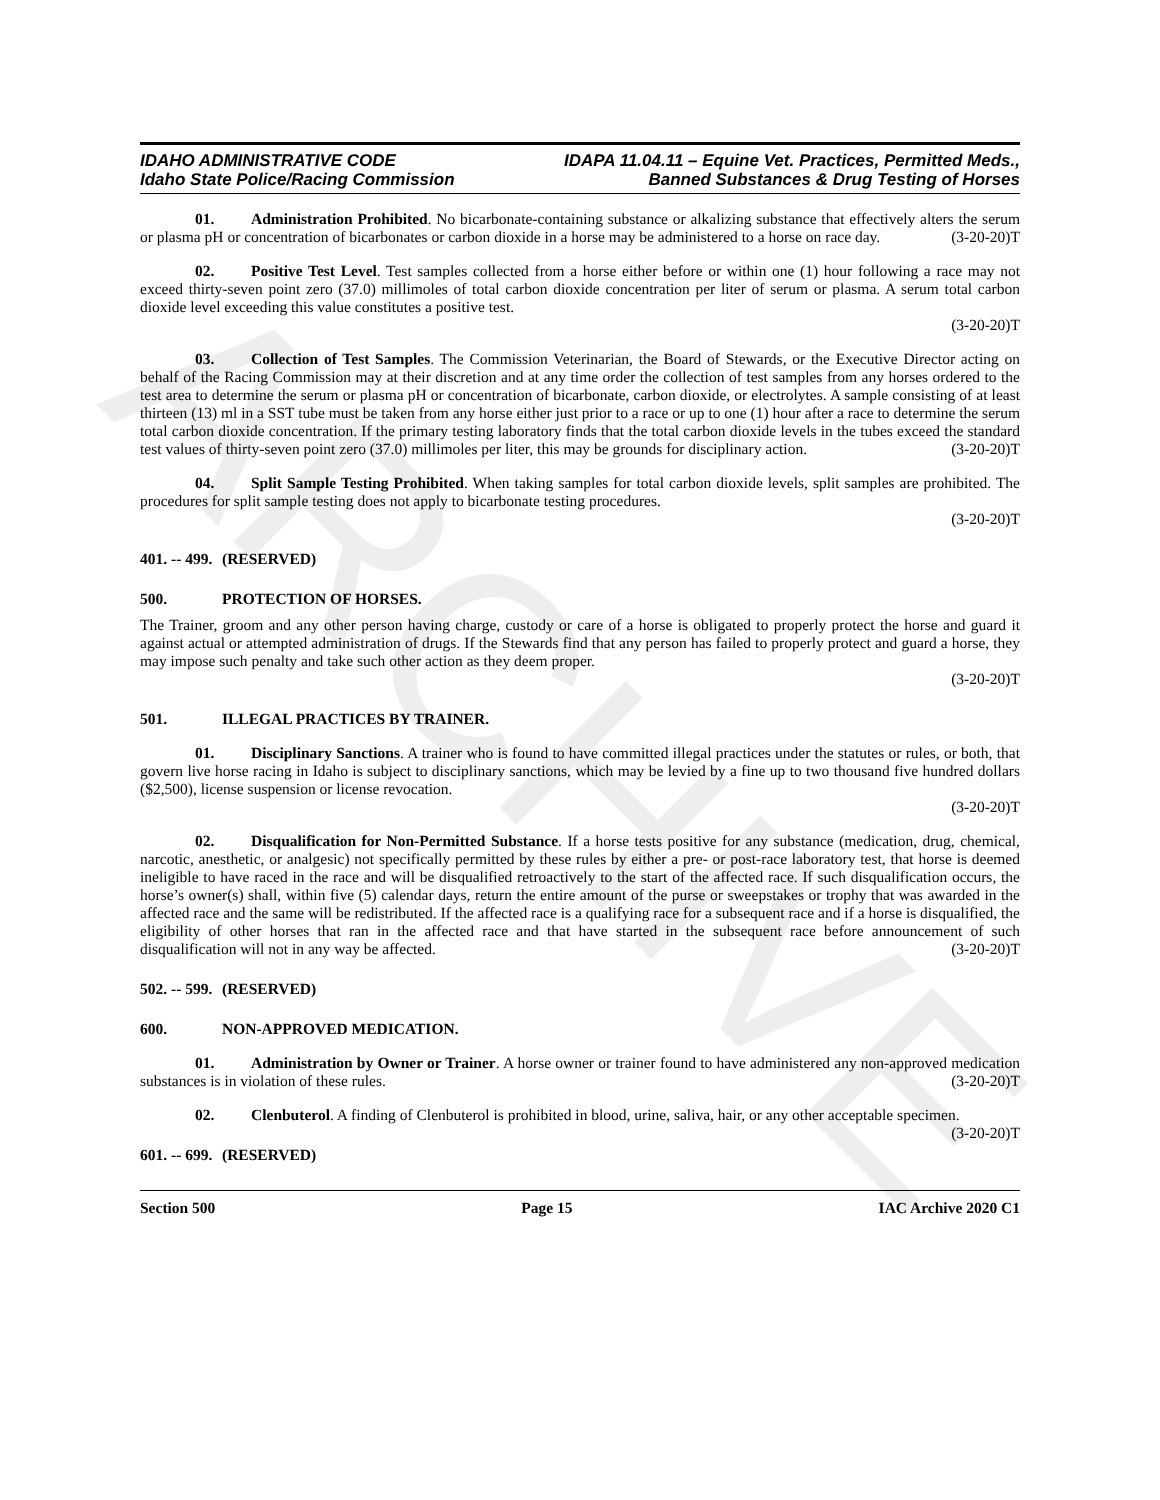ARCHIVE
IDAHO ADMINISTRATIVE CODE
Idaho State Police/Racing Commission
IDAPA 11.04.11 – Equine Vet. Practices, Permitted Meds.,
Banned Substances & Drug Testing of Horses
01. Administration Prohibited. No bicarbonate-containing substance or alkalizing substance that effectively alters the serum or plasma pH or concentration of bicarbonates or carbon dioxide in a horse may be administered to a horse on race day. (3-20-20)T
02. Positive Test Level. Test samples collected from a horse either before or within one (1) hour following a race may not exceed thirty-seven point zero (37.0) millimoles of total carbon dioxide concentration per liter of serum or plasma. A serum total carbon dioxide level exceeding this value constitutes a positive test.
(3-20-20)T
03. Collection of Test Samples. The Commission Veterinarian, the Board of Stewards, or the Executive Director acting on behalf of the Racing Commission may at their discretion and at any time order the collection of test samples from any horses ordered to the test area to determine the serum or plasma pH or concentration of bicarbonate, carbon dioxide, or electrolytes. A sample consisting of at least thirteen (13) ml in a SST tube must be taken from any horse either just prior to a race or up to one (1) hour after a race to determine the serum total carbon dioxide concentration. If the primary testing laboratory finds that the total carbon dioxide levels in the tubes exceed the standard test values of thirty-seven point zero (37.0) millimoles per liter, this may be grounds for disciplinary action. (3-20-20)T
04. Split Sample Testing Prohibited. When taking samples for total carbon dioxide levels, split samples are prohibited. The procedures for split sample testing does not apply to bicarbonate testing procedures.
(3-20-20)T
401. -- 499. (RESERVED)
500. PROTECTION OF HORSES.
The Trainer, groom and any other person having charge, custody or care of a horse is obligated to properly protect the horse and guard it against actual or attempted administration of drugs. If the Stewards find that any person has failed to properly protect and guard a horse, they may impose such penalty and take such other action as they deem proper.
(3-20-20)T
501. ILLEGAL PRACTICES BY TRAINER.
01. Disciplinary Sanctions. A trainer who is found to have committed illegal practices under the statutes or rules, or both, that govern live horse racing in Idaho is subject to disciplinary sanctions, which may be levied by a fine up to two thousand five hundred dollars ($2,500), license suspension or license revocation.
(3-20-20)T
02. Disqualification for Non-Permitted Substance. If a horse tests positive for any substance (medication, drug, chemical, narcotic, anesthetic, or analgesic) not specifically permitted by these rules by either a pre- or post-race laboratory test, that horse is deemed ineligible to have raced in the race and will be disqualified retroactively to the start of the affected race. If such disqualification occurs, the horse’s owner(s) shall, within five (5) calendar days, return the entire amount of the purse or sweepstakes or trophy that was awarded in the affected race and the same will be redistributed. If the affected race is a qualifying race for a subsequent race and if a horse is disqualified, the eligibility of other horses that ran in the affected race and that have started in the subsequent race before announcement of such disqualification will not in any way be affected. (3-20-20)T
502. -- 599. (RESERVED)
600. NON-APPROVED MEDICATION.
01. Administration by Owner or Trainer. A horse owner or trainer found to have administered any non-approved medication substances is in violation of these rules. (3-20-20)T
02. Clenbuterol. A finding of Clenbuterol is prohibited in blood, urine, saliva, hair, or any other acceptable specimen. (3-20-20)T
601. -- 699. (RESERVED)
Section 500 Page 15 IAC Archive 2020 C1